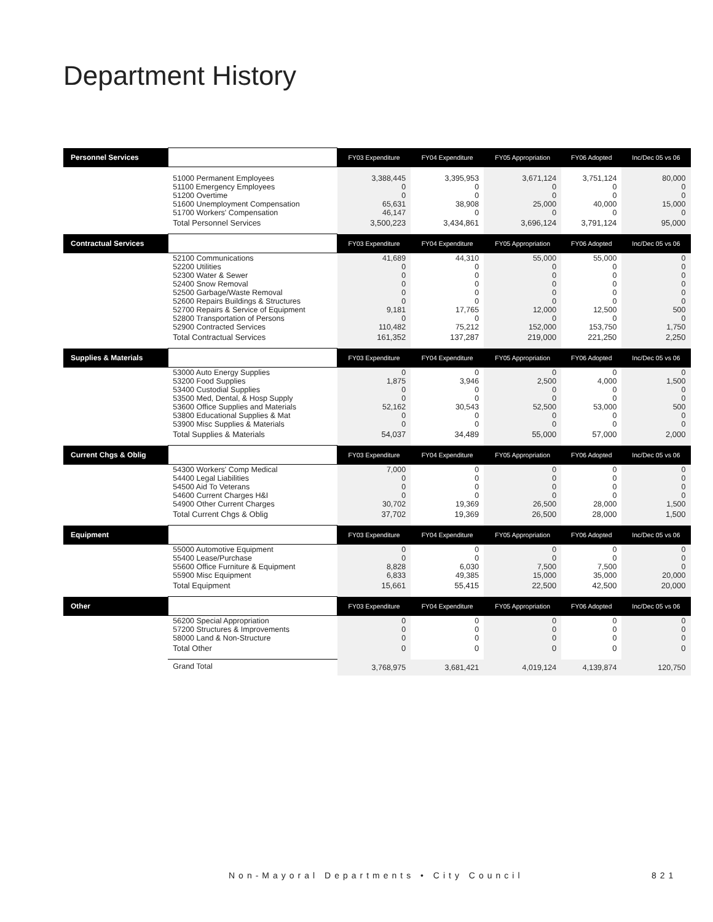Department History
| Personnel Services | | FY03 Expenditure | FY04 Expenditure | FY05 Appropriation | FY06 Adopted | Inc/Dec 05 vs 06 |
| --- | --- | --- | --- | --- | --- | --- |
| | 51000 Permanent Employees 51100 Emergency Employees 51200 Overtime 51600 Unemployment Compensation 51700 Workers' Compensation | 3,388,445 0 0 65,631 46,147 | 3,395,953 0 0 38,908 0 | 3,671,124 0 0 25,000 0 | 3,751,124 0 0 40,000 0 | 80,000 0 0 15,000 0 |
| | Total Personnel Services | 3,500,223 | 3,434,861 | 3,696,124 | 3,791,124 | 95,000 |
| Contractual Services | | FY03 Expenditure | FY04 Expenditure | FY05 Appropriation | FY06 Adopted | Inc/Dec 05 vs 06 |
| | 52100 Communications 52200 Utilities 52300 Water & Sewer 52400 Snow Removal 52500 Garbage/Waste Removal 52600 Repairs Buildings & Structures 52700 Repairs & Service of Equipment 52800 Transportation of Persons 52900 Contracted Services | 41,689 0 0 0 0 0 9,181 0 110,482 | 44,310 0 0 0 0 0 17,765 0 75,212 | 55,000 0 0 0 0 0 12,000 0 152,000 | 55,000 0 0 0 0 0 12,500 0 153,750 | 0 0 0 0 0 0 500 0 1,750 |
| | Total Contractual Services | 161,352 | 137,287 | 219,000 | 221,250 | 2,250 |
| Supplies & Materials | | FY03 Expenditure | FY04 Expenditure | FY05 Appropriation | FY06 Adopted | Inc/Dec 05 vs 06 |
| | 53000 Auto Energy Supplies 53200 Food Supplies 53400 Custodial Supplies 53500 Med, Dental, & Hosp Supply 53600 Office Supplies and Materials 53800 Educational Supplies & Mat 53900 Misc Supplies & Materials | 0 1,875 0 0 52,162 0 0 | 0 3,946 0 0 30,543 0 0 | 0 2,500 0 0 52,500 0 0 | 0 4,000 0 0 53,000 0 0 | 0 1,500 0 0 500 0 0 |
| | Total Supplies & Materials | 54,037 | 34,489 | 55,000 | 57,000 | 2,000 |
| Current Chgs & Oblig | | FY03 Expenditure | FY04 Expenditure | FY05 Appropriation | FY06 Adopted | Inc/Dec 05 vs 06 |
| | 54300 Workers' Comp Medical 54400 Legal Liabilities 54500 Aid To Veterans 54600 Current Charges H&I 54900 Other Current Charges | 7,000 0 0 0 30,702 | 0 0 0 0 19,369 | 0 0 0 0 26,500 | 0 0 0 0 28,000 | 0 0 0 0 1,500 |
| | Total Current Chgs & Oblig | 37,702 | 19,369 | 26,500 | 28,000 | 1,500 |
| Equipment | | FY03 Expenditure | FY04 Expenditure | FY05 Appropriation | FY06 Adopted | Inc/Dec 05 vs 06 |
| | 55000 Automotive Equipment 55400 Lease/Purchase 55600 Office Furniture & Equipment 55900 Misc Equipment | 0 0 8,828 6,833 | 0 0 6,030 49,385 | 0 0 7,500 15,000 | 0 0 7,500 35,000 | 0 0 0 20,000 |
| | Total Equipment | 15,661 | 55,415 | 22,500 | 42,500 | 20,000 |
| Other | | FY03 Expenditure | FY04 Expenditure | FY05 Appropriation | FY06 Adopted | Inc/Dec 05 vs 06 |
| | 56200 Special Appropriation 57200 Structures & Improvements 58000 Land & Non-Structure | 0 0 0 | 0 0 0 | 0 0 0 | 0 0 0 | 0 0 0 |
| | Total Other | 0 | 0 | 0 | 0 | 0 |
| | Grand Total | 3,768,975 | 3,681,421 | 4,019,124 | 4,139,874 | 120,750 |
Non-Mayoral Departments • City Council
821